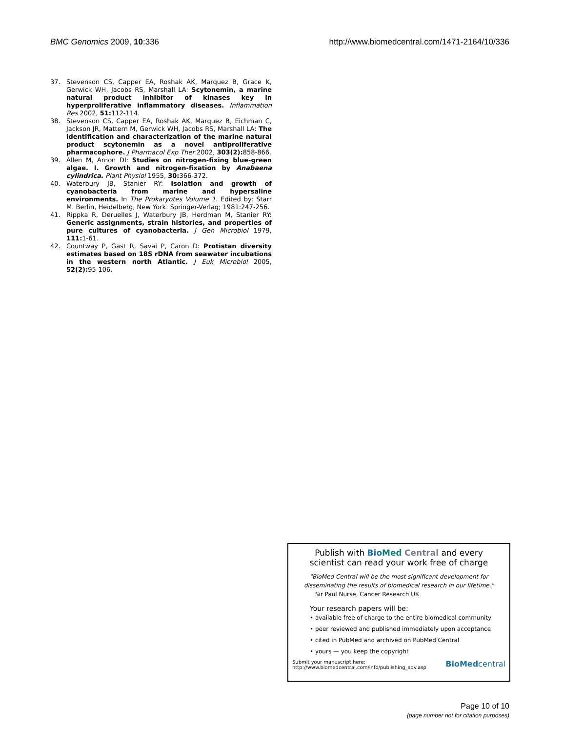BMC Genomics 2009, 10:336 http://www.biomedcentral.com/1471-2164/10/336
37. Stevenson CS, Capper EA, Roshak AK, Marquez B, Grace K, Gerwick WH, Jacobs RS, Marshall LA: Scytonemin, a marine natural product inhibitor of kinases key in hyperproliferative inflammatory diseases. Inflammation Res 2002, 51: 112-114.
38. Stevenson CS, Capper EA, Roshak AK, Marquez B, Eichman C, Jackson JR, Mattern M, Gerwick WH, Jacobs RS, Marshall LA: The identification and characterization of the marine natural product scytonemin as a novel antiproliferative pharmacophore. J Pharmacol Exp Ther 2002, 303(2): 858-866.
39. Allen M, Arnon DI: Studies on nitrogen-fixing blue-green algae. I. Growth and nitrogen-fixation by Anabaena cylindrica. Plant Physiol 1955, 30: 366-372.
40. Waterbury JB, Stanier RY: Isolation and growth of cyanobacteria from marine and hypersaline environments. In The Prokaryotes Volume 1. Edited by: Starr M. Berlin, Heidelberg, New York: Springer-Verlag; 1981:247-256.
41. Rippka R, Deruelles J, Waterbury JB, Herdman M, Stanier RY: Generic assignments, strain histories, and properties of pure cultures of cyanobacteria. J Gen Microbiol 1979, 111: 1-61.
42. Countway P, Gast R, Savai P, Caron D: Protistan diversity estimates based on 18S rDNA from seawater incubations in the western north Atlantic. J Euk Microbiol 2005, 52(2): 95-106.
Publish with Bio Med Central and every
scientist can read your work free of charge
"BioMed Central will be the most significant development for
disseminating the results of biomedical research in our lifetime."
Sir Paul Nurse, Cancer Research UK
Your research papers will be:
• available free of charge to the entire biomedical community
• peer reviewed and published immediately upon acceptance
• cited in PubMed and archived on PubMed Central
• yours — you keep the copyright
Submit your manuscript here:
http://www.biomedcentral.com/info/publishing_adv.asp BioMed central
Page 10 of 10
(page number not for citation purposes)